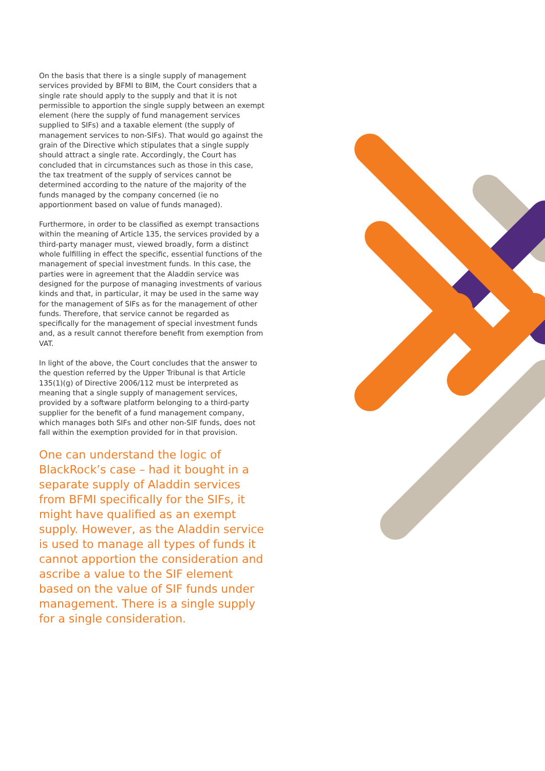On the basis that there is a single supply of management services provided by BFMI to BIM, the Court considers that a single rate should apply to the supply and that it is not permissible to apportion the single supply between an exempt element (here the supply of fund management services supplied to SIFs) and a taxable element (the supply of management services to non-SIFs). That would go against the grain of the Directive which stipulates that a single supply should attract a single rate. Accordingly, the Court has concluded that in circumstances such as those in this case, the tax treatment of the supply of services cannot be determined according to the nature of the majority of the funds managed by the company concerned (ie no apportionment based on value of funds managed).
Furthermore, in order to be classified as exempt transactions within the meaning of Article 135, the services provided by a third-party manager must, viewed broadly, form a distinct whole fulfilling in effect the specific, essential functions of the management of special investment funds. In this case, the parties were in agreement that the Aladdin service was designed for the purpose of managing investments of various kinds and that, in particular, it may be used in the same way for the management of SIFs as for the management of other funds. Therefore, that service cannot be regarded as specifically for the management of special investment funds and, as a result cannot therefore benefit from exemption from VAT.
In light of the above, the Court concludes that the answer to the question referred by the Upper Tribunal is that Article 135(1)(g) of Directive 2006/112 must be interpreted as meaning that a single supply of management services, provided by a software platform belonging to a third-party supplier for the benefit of a fund management company, which manages both SIFs and other non-SIF funds, does not fall within the exemption provided for in that provision.
One can understand the logic of BlackRock’s case – had it bought in a separate supply of Aladdin services from BFMI specifically for the SIFs, it might have qualified as an exempt supply. However, as the Aladdin service is used to manage all types of funds it cannot apportion the consideration and ascribe a value to the SIF element based on the value of SIF funds under management. There is a single supply for a single consideration.